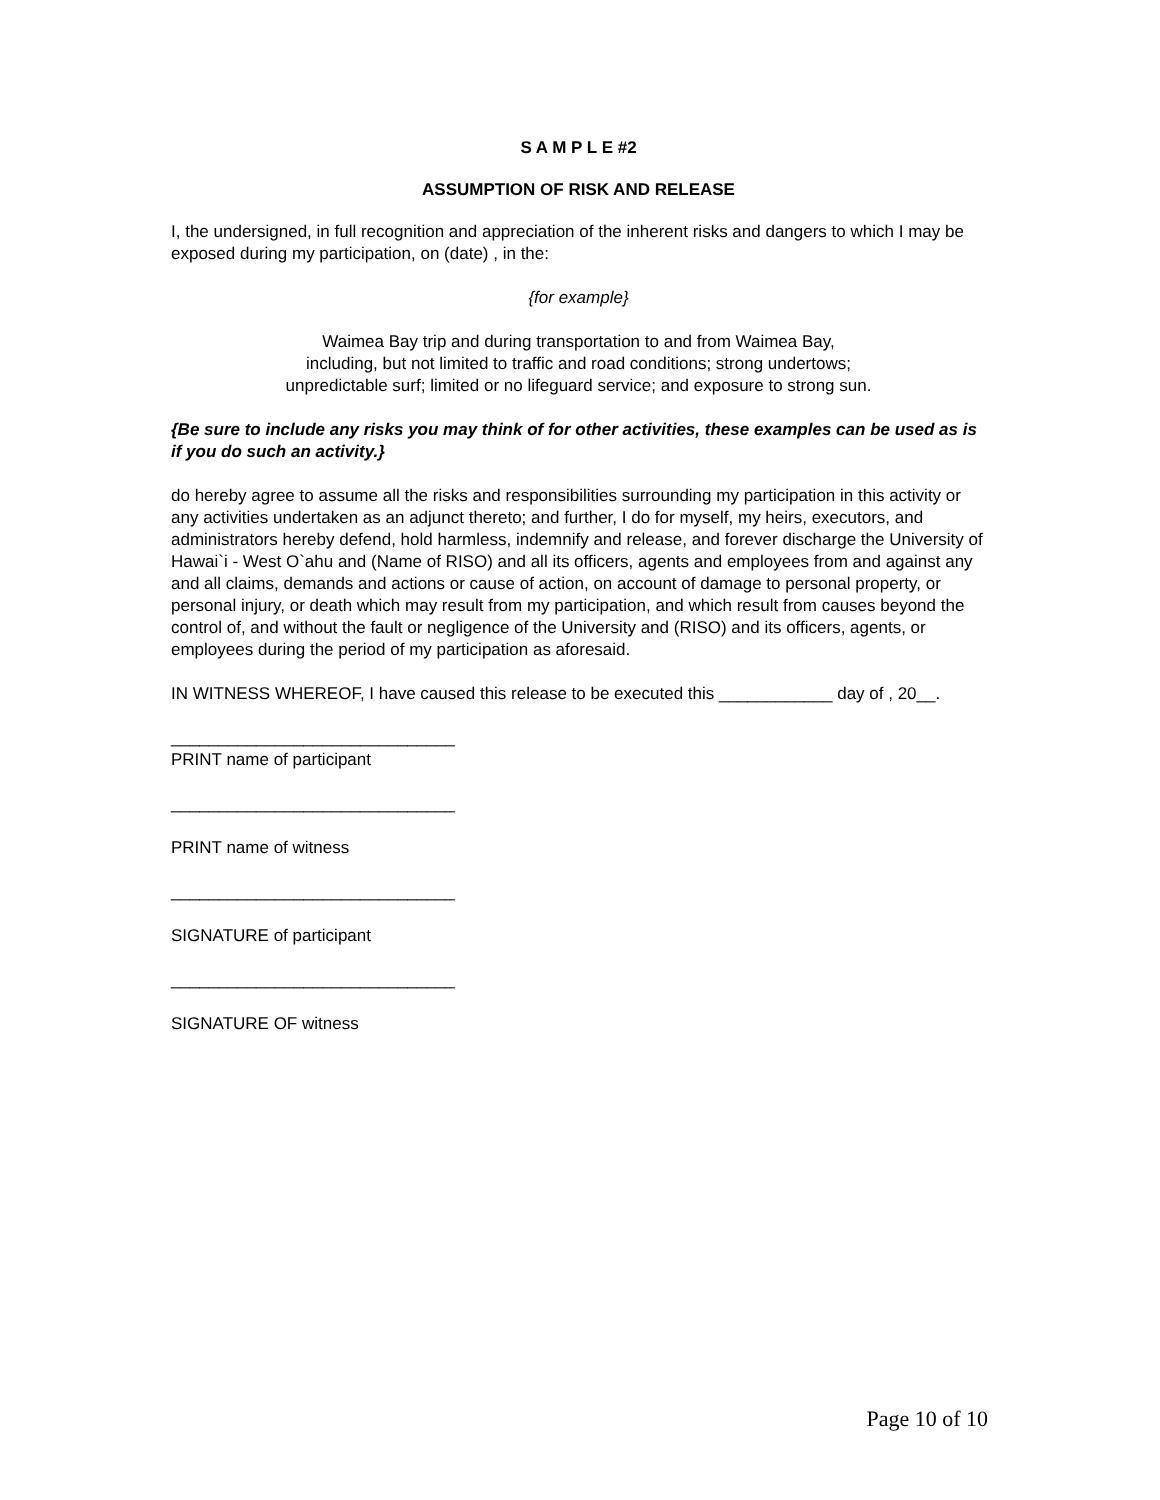S A M P L E #2
ASSUMPTION OF RISK AND RELEASE
I, the undersigned, in full recognition and appreciation of the inherent risks and dangers to which I may be exposed during my participation, on (date) , in the:
{for example}
Waimea Bay trip and during transportation to and from Waimea Bay,
including, but not limited to traffic and road conditions; strong undertows;
unpredictable surf; limited or no lifeguard service; and exposure to strong sun.
{Be sure to include any risks you may think of for other activities, these examples can be used as is if you do such an activity.}
do hereby agree to assume all the risks and responsibilities surrounding my participation in this activity or any activities undertaken as an adjunct thereto; and further, I do for myself, my heirs, executors, and administrators hereby defend, hold harmless, indemnify and release, and forever discharge the University of Hawai`i - West O`ahu and (Name of RISO) and all its officers, agents and employees from and against any and all claims, demands and actions or cause of action, on account of damage to personal property, or personal injury, or death which may result from my participation, and which result from causes beyond the control of, and without the fault or negligence of the University and (RISO) and its officers, agents, or employees during the period of my participation as aforesaid.
IN WITNESS WHEREOF, I have caused this release to be executed this ____________ day of , 20__.
______________________________
PRINT name of participant
______________________________
PRINT name of witness
______________________________
SIGNATURE of participant
______________________________
SIGNATURE OF witness
Page 10 of 10